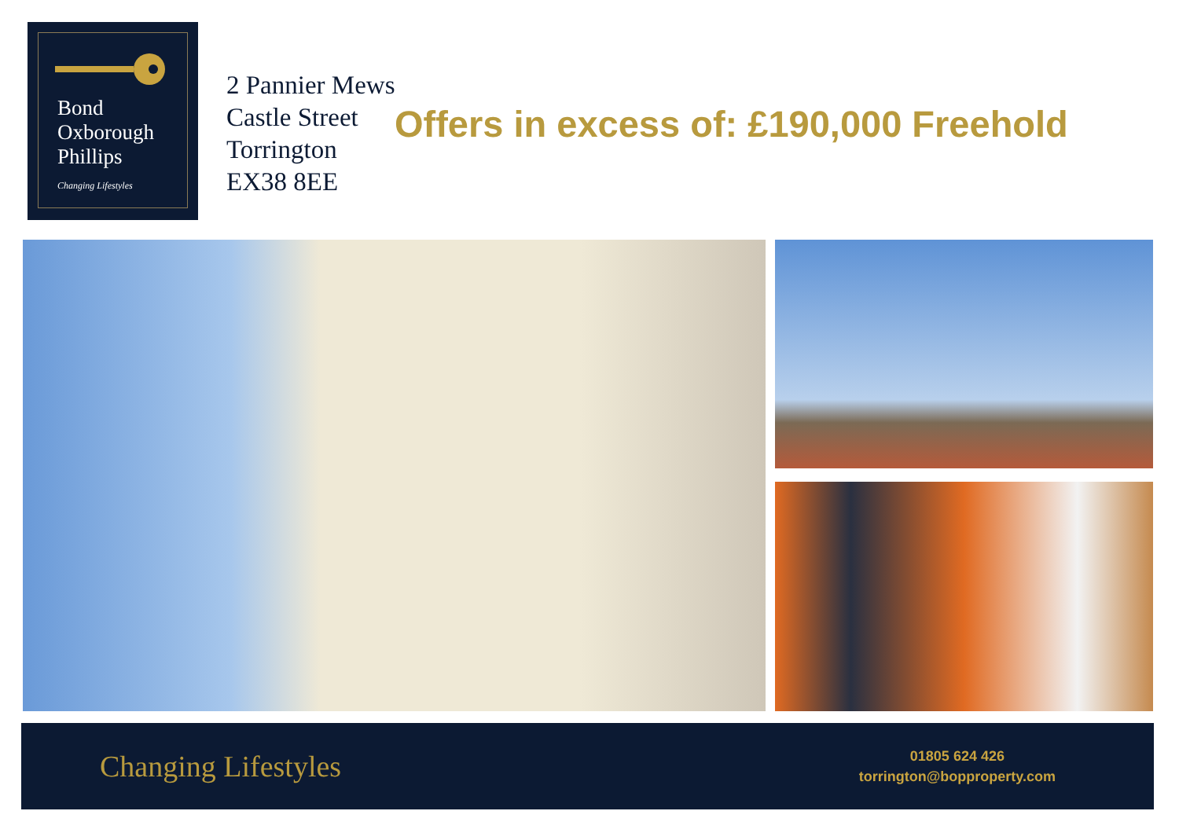Bond
Oxborough
Phillips
Changing Lifestyles
2 Pannier Mews
Castle Street
Torrington
EX38 8EE
Offers in excess of: £190,000 Freehold
Changing Lifestyles
01805 624 426
torrington@bopproperty.com